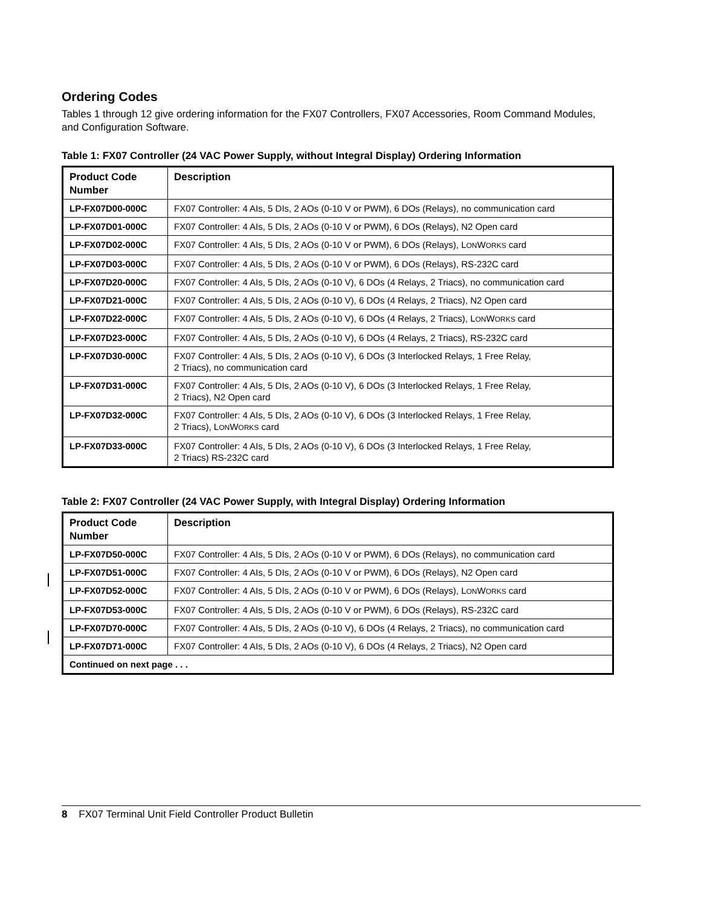Ordering Codes
Tables 1 through 12 give ordering information for the FX07 Controllers, FX07 Accessories, Room Command Modules, and Configuration Software.
Table 1: FX07 Controller (24 VAC Power Supply, without Integral Display) Ordering Information
| Product Code Number | Description |
| --- | --- |
| LP-FX07D00-000C | FX07 Controller: 4 AIs, 5 DIs, 2 AOs (0-10 V or PWM), 6 DOs (Relays), no communication card |
| LP-FX07D01-000C | FX07 Controller: 4 AIs, 5 DIs, 2 AOs (0-10 V or PWM), 6 DOs (Relays), N2 Open card |
| LP-FX07D02-000C | FX07 Controller: 4 AIs, 5 DIs, 2 AOs (0-10 V or PWM), 6 DOs (Relays), L ON W ORKS card |
| LP-FX07D03-000C | FX07 Controller: 4 AIs, 5 DIs, 2 AOs (0-10 V or PWM), 6 DOs (Relays), RS-232C card |
| LP-FX07D20-000C | FX07 Controller: 4 AIs, 5 DIs, 2 AOs (0-10 V), 6 DOs (4 Relays, 2 Triacs), no communication card |
| LP-FX07D21-000C | FX07 Controller: 4 AIs, 5 DIs, 2 AOs (0-10 V), 6 DOs (4 Relays, 2 Triacs), N2 Open card |
| LP-FX07D22-000C | FX07 Controller: 4 AIs, 5 DIs, 2 AOs (0-10 V), 6 DOs (4 Relays, 2 Triacs), L ON W ORKS card |
| LP-FX07D23-000C | FX07 Controller: 4 AIs, 5 DIs, 2 AOs (0-10 V), 6 DOs (4 Relays, 2 Triacs), RS-232C card |
| LP-FX07D30-000C | FX07 Controller: 4 AIs, 5 DIs, 2 AOs (0-10 V), 6 DOs (3 Interlocked Relays, 1 Free Relay, 2 Triacs), no communication card |
| LP-FX07D31-000C | FX07 Controller: 4 AIs, 5 DIs, 2 AOs (0-10 V), 6 DOs (3 Interlocked Relays, 1 Free Relay, 2 Triacs), N2 Open card |
| LP-FX07D32-000C | FX07 Controller: 4 AIs, 5 DIs, 2 AOs (0-10 V), 6 DOs (3 Interlocked Relays, 1 Free Relay, 2 Triacs), L ON W ORKS card |
| LP-FX07D33-000C | FX07 Controller: 4 AIs, 5 DIs, 2 AOs (0-10 V), 6 DOs (3 Interlocked Relays, 1 Free Relay, 2 Triacs) RS-232C card |
Table 2: FX07 Controller (24 VAC Power Supply, with Integral Display) Ordering Information
| Product Code Number | Description |
| --- | --- |
| LP-FX07D50-000C | FX07 Controller: 4 AIs, 5 DIs, 2 AOs (0-10 V or PWM), 6 DOs (Relays), no communication card |
| LP-FX07D51-000C | FX07 Controller: 4 AIs, 5 DIs, 2 AOs (0-10 V or PWM), 6 DOs (Relays), N2 Open card |
| LP-FX07D52-000C | FX07 Controller: 4 AIs, 5 DIs, 2 AOs (0-10 V or PWM), 6 DOs (Relays), L ON W ORKS card |
| LP-FX07D53-000C | FX07 Controller: 4 AIs, 5 DIs, 2 AOs (0-10 V or PWM), 6 DOs (Relays), RS-232C card |
| LP-FX07D70-000C | FX07 Controller: 4 AIs, 5 DIs, 2 AOs (0-10 V), 6 DOs (4 Relays, 2 Triacs), no communication card |
| LP-FX07D71-000C | FX07 Controller: 4 AIs, 5 DIs, 2 AOs (0-10 V), 6 DOs (4 Relays, 2 Triacs), N2 Open card |
| Continued on next page . . . | |
8 FX07 Terminal Unit Field Controller Product Bulletin